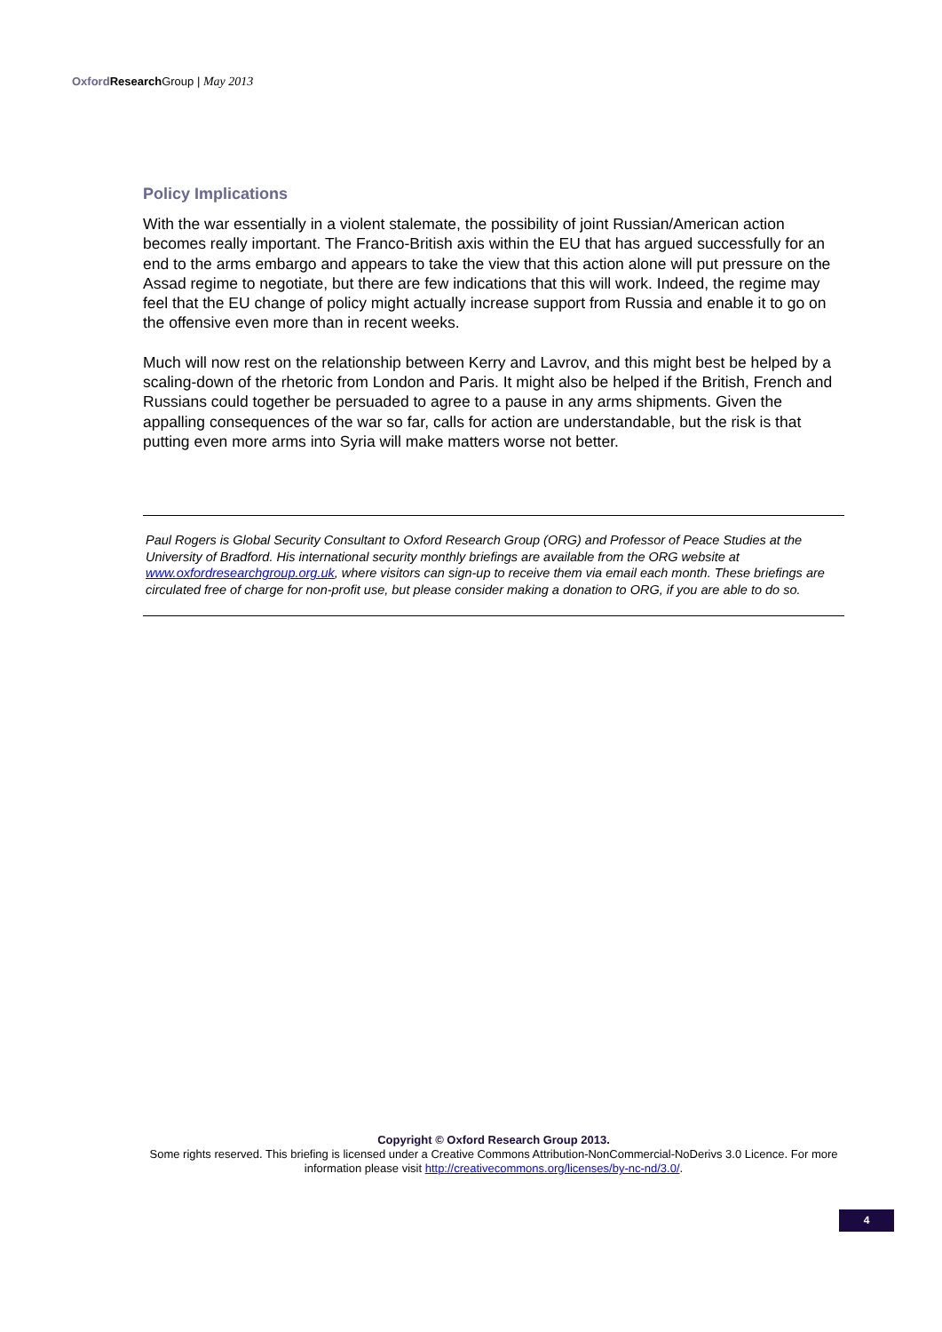Oxford Research Group | May 2013
Policy Implications
With the war essentially in a violent stalemate, the possibility of joint Russian/American action becomes really important. The Franco-British axis within the EU that has argued successfully for an end to the arms embargo and appears to take the view that this action alone will put pressure on the Assad regime to negotiate, but there are few indications that this will work. Indeed, the regime may feel that the EU change of policy might actually increase support from Russia and enable it to go on the offensive even more than in recent weeks.
Much will now rest on the relationship between Kerry and Lavrov, and this might best be helped by a scaling-down of the rhetoric from London and Paris. It might also be helped if the British, French and Russians could together be persuaded to agree to a pause in any arms shipments. Given the appalling consequences of the war so far, calls for action are understandable, but the risk is that putting even more arms into Syria will make matters worse not better.
Paul Rogers is Global Security Consultant to Oxford Research Group (ORG) and Professor of Peace Studies at the University of Bradford. His international security monthly briefings are available from the ORG website at www.oxfordresearchgroup.org.uk, where visitors can sign-up to receive them via email each month. These briefings are circulated free of charge for non-profit use, but please consider making a donation to ORG, if you are able to do so.
Copyright © Oxford Research Group 2013.
Some rights reserved. This briefing is licensed under a Creative Commons Attribution-NonCommercial-NoDerivs 3.0 Licence. For more information please visit http://creativecommons.org/licenses/by-nc-nd/3.0/.
4